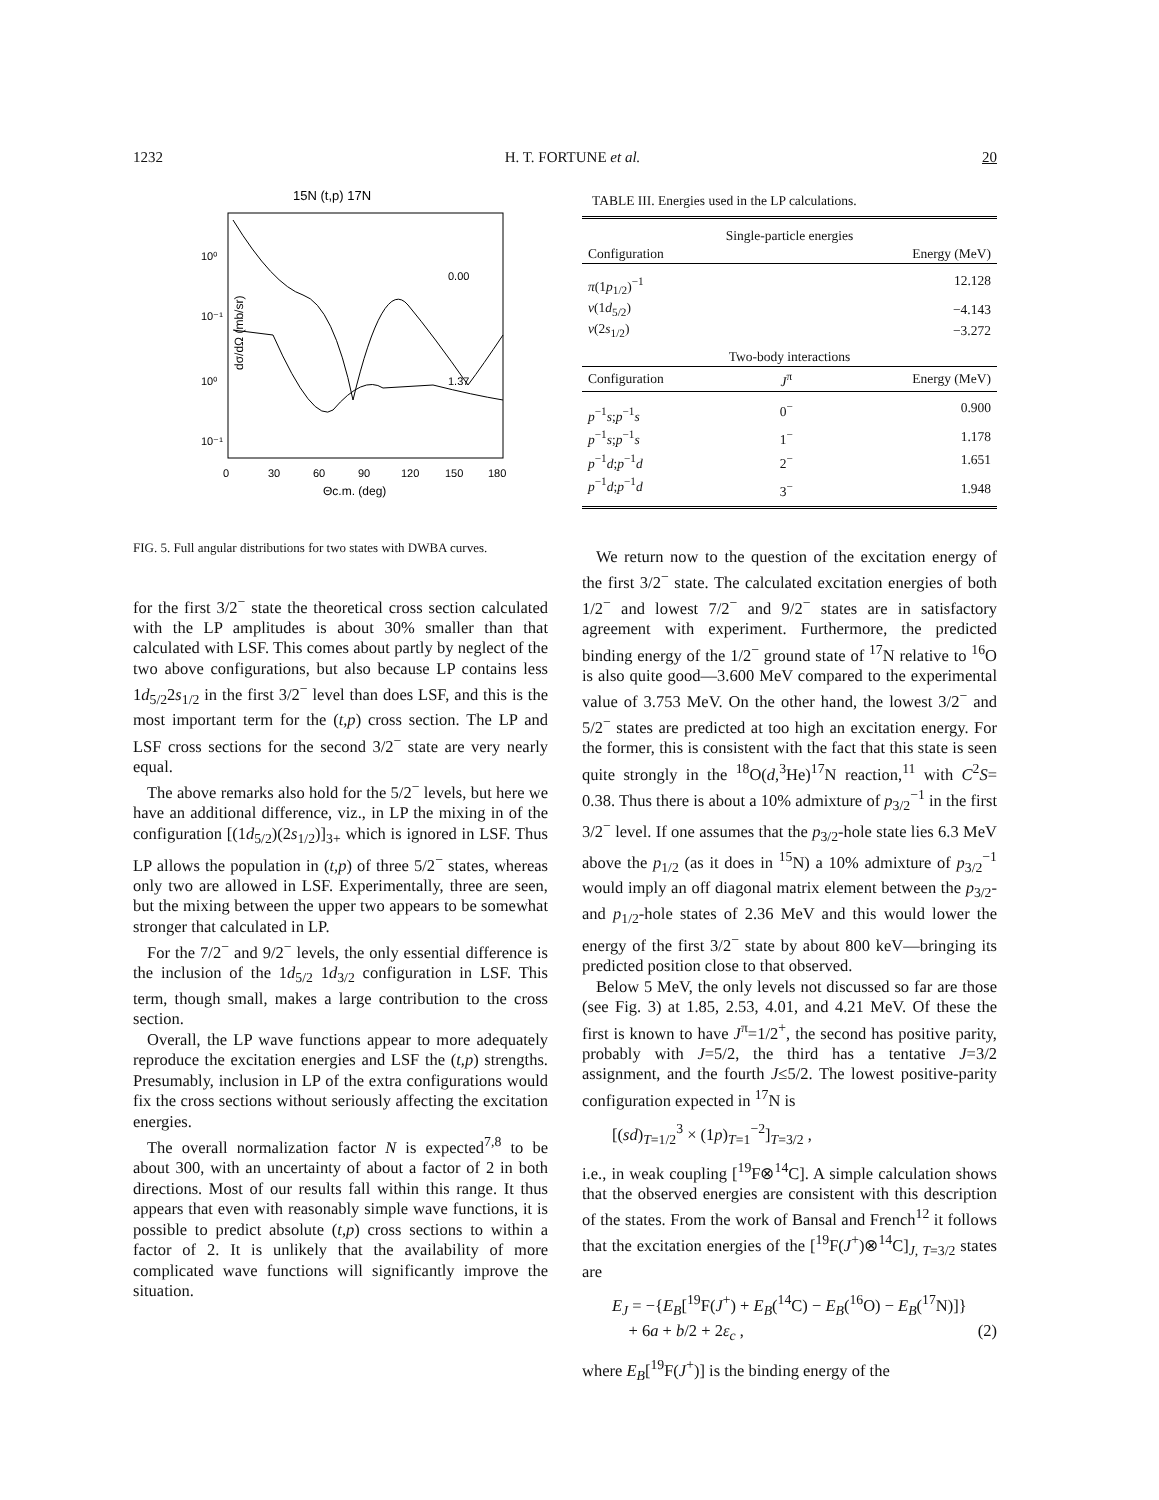1232 H. T. FORTUNE et al. 20
15N (t,p) 17N
0.00
1.37
10⁰
10⁻¹
10⁰
10⁻¹
0
30
60
90
120
150
180
Θc.m. (deg)
dσ/dΩ (mb/sr)
FIG. 5. Full angular distributions for two states with DWBA curves.
for the first 3/2<sup>−</sup> state the theoretical cross section calculated with the LP amplitudes is about 30% smaller than that calculated with LSF. This comes about partly by neglect of the two above configurations, but also because LP contains less 1d<sub>5/2</sub>2s<sub>1/2</sub> in the first 3/2<sup>−</sup> level than does LSF, and this is the most important term for the (t,p) cross section. The LP and LSF cross sections for the second 3/2<sup>−</sup> state are very nearly equal.
The above remarks also hold for the 5/2<sup>−</sup> levels, but here we have an additional difference, viz., in LP the mixing in of the configuration [(1d<sub>5/2</sub>)(2s<sub>1/2</sub>)]<sub>3+</sub> which is ignored in LSF. Thus LP allows the population in (t,p) of three 5/2<sup>−</sup> states, whereas only two are allowed in LSF. Experimentally, three are seen, but the mixing between the upper two appears to be somewhat stronger that calculated in LP.
For the 7/2<sup>−</sup> and 9/2<sup>−</sup> levels, the only essential difference is the inclusion of the 1d<sub>5/2</sub> 1d<sub>3/2</sub> configuration in LSF. This term, though small, makes a large contribution to the cross section.
Overall, the LP wave functions appear to more adequately reproduce the excitation energies and LSF the (t,p) strengths. Presumably, inclusion in LP of the extra configurations would fix the cross sections without seriously affecting the excitation energies.
The overall normalization factor N is expected<sup>7,8</sup> to be about 300, with an uncertainty of about a factor of 2 in both directions. Most of our results fall within this range. It thus appears that even with reasonably simple wave functions, it is possible to predict absolute (t,p) cross sections to within a factor of 2. It is unlikely that the availability of more complicated wave functions will significantly improve the situation.
TABLE III. Energies used in the LP calculations.
| Single-particle energies | | |
| Configuration | | Energy (MeV) |
| π (1 p<sub>1/2</sub>)<sup>−1</sup> | | 12.128 |
| ν (1 d<sub>5/2</sub>) | | −4.143 |
| ν (2 s<sub>1/2</sub>) | | −3.272 |
| Two-body interactions | | |
| Configuration | J<sup>π</sup> | Energy (MeV) |
| p<sup>−1</sup> s ; p<sup>−1</sup> s | 0<sup>−</sup> | 0.900 |
| p<sup>−1</sup> s ; p<sup>−1</sup> s | 1<sup>−</sup> | 1.178 |
| p<sup>−1</sup> d ; p<sup>−1</sup> d | 2<sup>−</sup> | 1.651 |
| p<sup>−1</sup> d ; p<sup>−1</sup> d | 3<sup>−</sup> | 1.948 |
We return now to the question of the excitation energy of the first 3/2<sup>−</sup> state. The calculated excitation energies of both 1/2<sup>−</sup> and lowest 7/2<sup>−</sup> and 9/2<sup>−</sup> states are in satisfactory agreement with experiment. Furthermore, the predicted binding energy of the 1/2<sup>−</sup> ground state of <sup>17</sup>N relative to <sup>16</sup>O is also quite good—3.600 MeV compared to the experimental value of 3.753 MeV. On the other hand, the lowest 3/2<sup>−</sup> and 5/2<sup>−</sup> states are predicted at too high an excitation energy. For the former, this is consistent with the fact that this state is seen quite strongly in the <sup>18</sup>O(d,<sup>3</sup>He)<sup>17</sup>N reaction,<sup>11</sup> with C<sup>2</sup>S= 0.38. Thus there is about a 10% admixture of p<sub>3/2</sub><sup>−1</sup> in the first 3/2<sup>−</sup> level. If one assumes that the p<sub>3/2</sub>-hole state lies 6.3 MeV above the p<sub>1/2</sub> (as it does in <sup>15</sup>N) a 10% admixture of p<sub>3/2</sub><sup>−1</sup> would imply an off diagonal matrix element between the p<sub>3/2</sub>- and p<sub>1/2</sub>-hole states of 2.36 MeV and this would lower the energy of the first 3/2<sup>−</sup> state by about 800 keV—bringing its predicted position close to that observed.
Below 5 MeV, the only levels not discussed so far are those (see Fig. 3) at 1.85, 2.53, 4.01, and 4.21 MeV. Of these the first is known to have J<sup>π</sup>=1/2<sup>+</sup>, the second has positive parity, probably with J=5/2, the third has a tentative J=3/2 assignment, and the fourth J≤5/2. The lowest positive-parity configuration expected in <sup>17</sup>N is
[(sd)<sub>T=1/2</sub><sup>3</sup> × (1p)<sub>T=1</sub><sup>−2</sup>]<sub>T=3/2</sub> ,
i.e., in weak coupling [<sup>19</sup>F⊗<sup>14</sup>C]. A simple calculation shows that the observed energies are consistent with this description of the states. From the work of Bansal and French<sup>12</sup> it follows that the excitation energies of the [<sup>19</sup>F(J<sup>+</sup>)⊗<sup>14</sup>C]<sub>J, T=3/2</sub> states are
E<sub>J</sub> = −{E<sub>B</sub>[<sup>19</sup>F(J<sup>+</sup>) + E<sub>B</sub>(<sup>14</sup>C) − E<sub>B</sub>(<sup>16</sup>O) − E<sub>B</sub>(<sup>17</sup>N)]}
+ 6a + b/2 + 2ε<sub>c</sub> , (2)
where E<sub>B</sub>[<sup>19</sup>F(J<sup>+</sup>)] is the binding energy of the